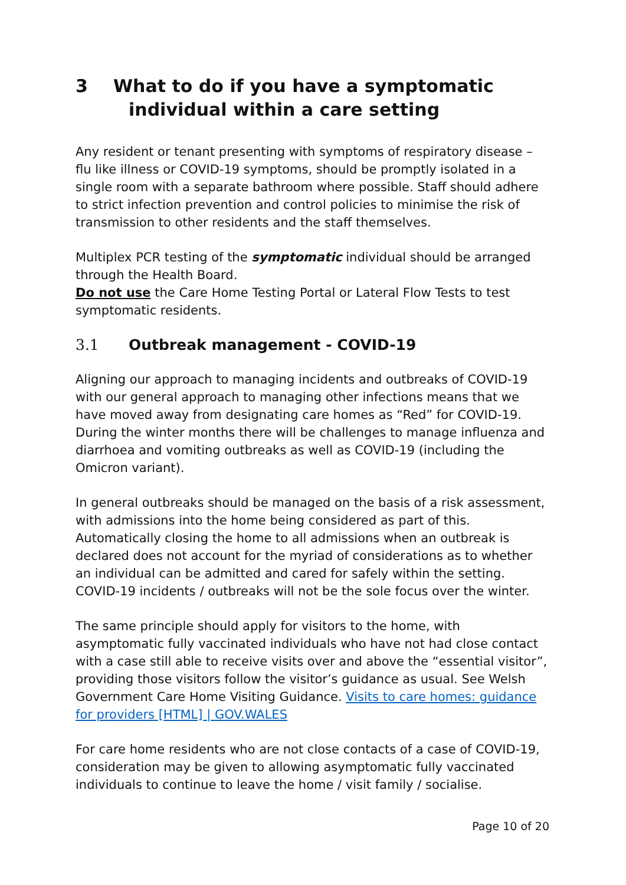3 What to do if you have a symptomatic
individual within a care setting
Any resident or tenant presenting with symptoms of respiratory disease – flu like illness or COVID-19 symptoms, should be promptly isolated in a single room with a separate bathroom where possible. Staff should adhere to strict infection prevention and control policies to minimise the risk of transmission to other residents and the staff themselves.
Multiplex PCR testing of the symptomatic individual should be arranged through the Health Board.
Do not use the Care Home Testing Portal or Lateral Flow Tests to test symptomatic residents.
3.1 Outbreak management - COVID-19
Aligning our approach to managing incidents and outbreaks of COVID-19 with our general approach to managing other infections means that we have moved away from designating care homes as “Red” for COVID-19. During the winter months there will be challenges to manage influenza and diarrhoea and vomiting outbreaks as well as COVID-19 (including the Omicron variant).
In general outbreaks should be managed on the basis of a risk assessment, with admissions into the home being considered as part of this. Automatically closing the home to all admissions when an outbreak is declared does not account for the myriad of considerations as to whether an individual can be admitted and cared for safely within the setting. COVID-19 incidents / outbreaks will not be the sole focus over the winter.
The same principle should apply for visitors to the home, with asymptomatic fully vaccinated individuals who have not had close contact with a case still able to receive visits over and above the “essential visitor”, providing those visitors follow the visitor’s guidance as usual. See Welsh Government Care Home Visiting Guidance. Visits to care homes: guidance for providers [HTML] | GOV.WALES
For care home residents who are not close contacts of a case of COVID-19, consideration may be given to allowing asymptomatic fully vaccinated individuals to continue to leave the home / visit family / socialise.
Page 10 of 20